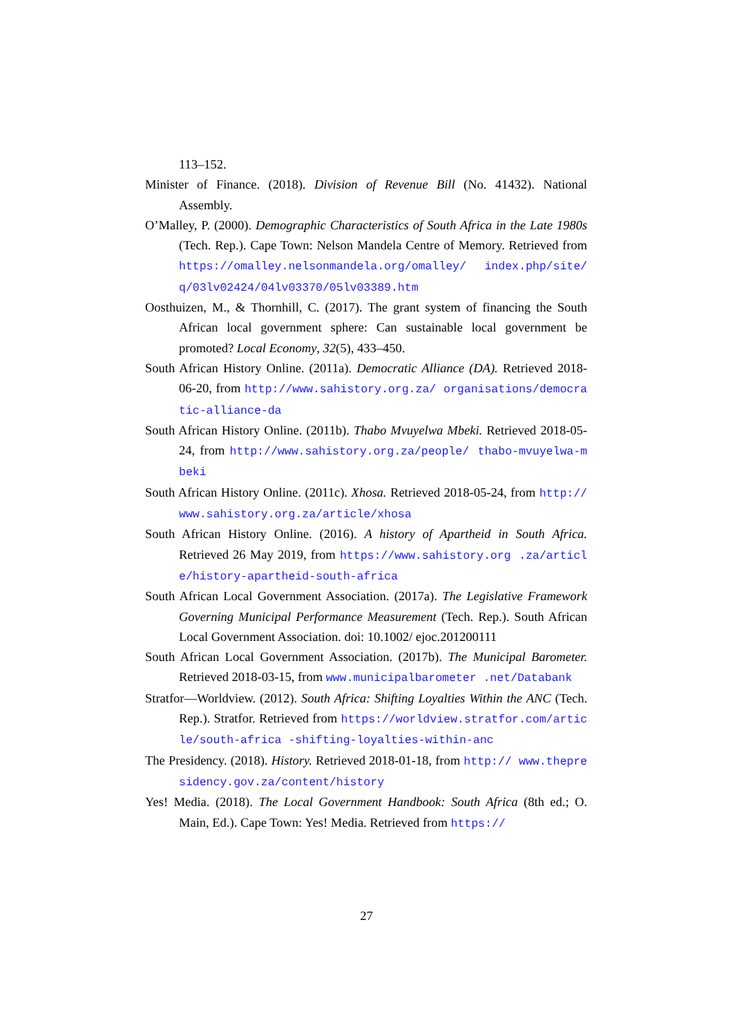113–152.
Minister of Finance. (2018). Division of Revenue Bill (No. 41432). National Assembly.
O’Malley, P. (2000). Demographic Characteristics of South Africa in the Late 1980s (Tech. Rep.). Cape Town: Nelson Mandela Centre of Memory. Retrieved from https://omalley.nelsonmandela.org/omalley/ index.php/site/q/03lv02424/04lv03370/05lv03389.htm
Oosthuizen, M., & Thornhill, C. (2017). The grant system of financing the South African local government sphere: Can sustainable local government be promoted? Local Economy, 32(5), 433–450.
South African History Online. (2011a). Democratic Alliance (DA). Retrieved 2018-06-20, from http://www.sahistory.org.za/ organisations/democratic-alliance-da
South African History Online. (2011b). Thabo Mvuyelwa Mbeki. Retrieved 2018-05-24, from http://www.sahistory.org.za/people/ thabo-mvuyelwa-mbeki
South African History Online. (2011c). Xhosa. Retrieved 2018-05-24, from http://www.sahistory.org.za/article/xhosa
South African History Online. (2016). A history of Apartheid in South Africa. Retrieved 26 May 2019, from https://www.sahistory.org .za/article/history-apartheid-south-africa
South African Local Government Association. (2017a). The Legislative Framework Governing Municipal Performance Measurement (Tech. Rep.). South African Local Government Association. doi: 10.1002/ ejoc.201200111
South African Local Government Association. (2017b). The Municipal Barometer. Retrieved 2018-03-15, from www.municipalbarometer .net/Databank
Stratfor—Worldview. (2012). South Africa: Shifting Loyalties Within the ANC (Tech. Rep.). Stratfor. Retrieved from https://worldview.stratfor.com/article/south-africa -shifting-loyalties-within-anc
The Presidency. (2018). History. Retrieved 2018-01-18, from http:// www.thepresidency.gov.za/content/history
Yes! Media. (2018). The Local Government Handbook: South Africa (8th ed.; O. Main, Ed.). Cape Town: Yes! Media. Retrieved from https://
27